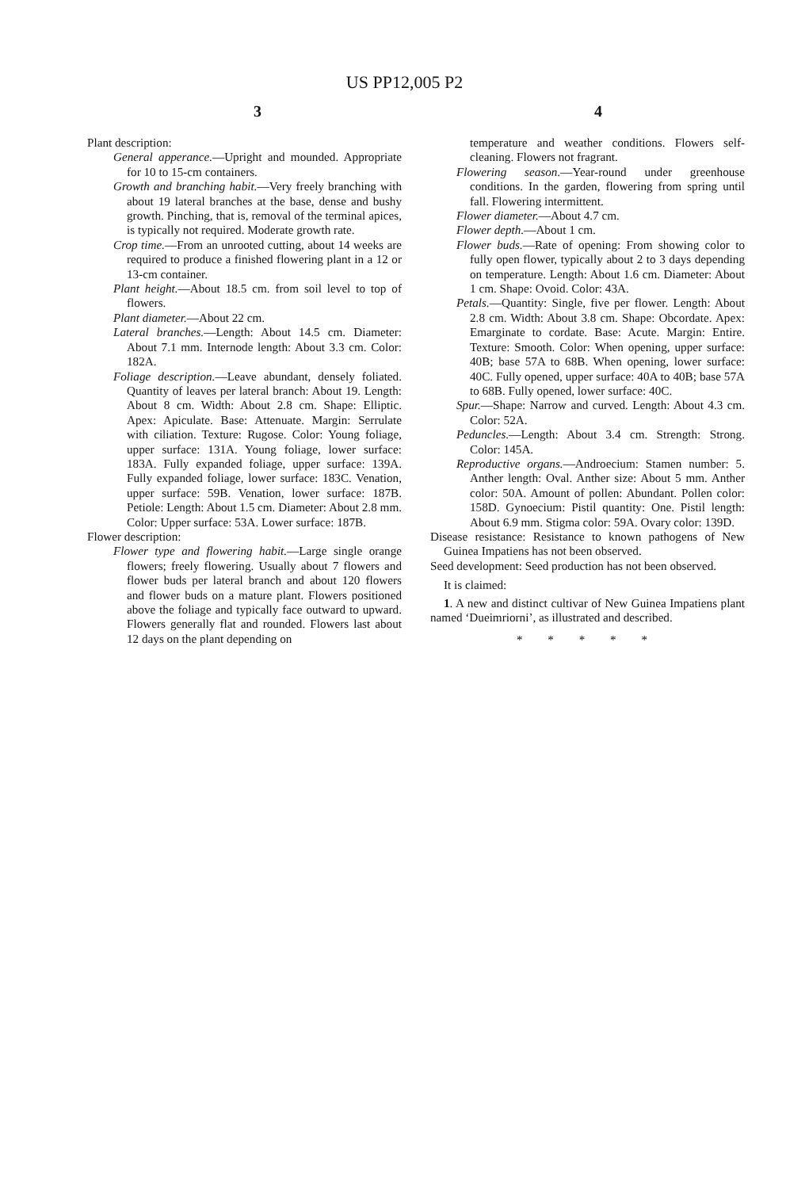US PP12,005 P2
3 4
Plant description:
General apperance.—Upright and mounded. Appropriate for 10 to 15-cm containers.
Growth and branching habit.—Very freely branching with about 19 lateral branches at the base, dense and bushy growth. Pinching, that is, removal of the terminal apices, is typically not required. Moderate growth rate.
Crop time.—From an unrooted cutting, about 14 weeks are required to produce a finished flowering plant in a 12 or 13-cm container.
Plant height.—About 18.5 cm. from soil level to top of flowers.
Plant diameter.—About 22 cm.
Lateral branches.—Length: About 14.5 cm. Diameter: About 7.1 mm. Internode length: About 3.3 cm. Color: 182A.
Foliage description.—Leave abundant, densely foliated. Quantity of leaves per lateral branch: About 19. Length: About 8 cm. Width: About 2.8 cm. Shape: Elliptic. Apex: Apiculate. Base: Attenuate. Margin: Serrulate with ciliation. Texture: Rugose. Color: Young foliage, upper surface: 131A. Young foliage, lower surface: 183A. Fully expanded foliage, upper surface: 139A. Fully expanded foliage, lower surface: 183C. Venation, upper surface: 59B. Venation, lower surface: 187B. Petiole: Length: About 1.5 cm. Diameter: About 2.8 mm. Color: Upper surface: 53A. Lower surface: 187B.
Flower description:
Flower type and flowering habit.—Large single orange flowers; freely flowering. Usually about 7 flowers and flower buds per lateral branch and about 120 flowers and flower buds on a mature plant. Flowers positioned above the foliage and typically face outward to upward. Flowers generally flat and rounded. Flowers last about 12 days on the plant depending on
temperature and weather conditions. Flowers self-cleaning. Flowers not fragrant.
Flowering season.—Year-round under greenhouse conditions. In the garden, flowering from spring until fall. Flowering intermittent.
Flower diameter.—About 4.7 cm.
Flower depth.—About 1 cm.
Flower buds.—Rate of opening: From showing color to fully open flower, typically about 2 to 3 days depending on temperature. Length: About 1.6 cm. Diameter: About 1 cm. Shape: Ovoid. Color: 43A.
Petals.—Quantity: Single, five per flower. Length: About 2.8 cm. Width: About 3.8 cm. Shape: Obcordate. Apex: Emarginate to cordate. Base: Acute. Margin: Entire. Texture: Smooth. Color: When opening, upper surface: 40B; base 57A to 68B. When opening, lower surface: 40C. Fully opened, upper surface: 40A to 40B; base 57A to 68B. Fully opened, lower surface: 40C.
Spur.—Shape: Narrow and curved. Length: About 4.3 cm. Color: 52A.
Peduncles.—Length: About 3.4 cm. Strength: Strong. Color: 145A.
Reproductive organs.—Androecium: Stamen number: 5. Anther length: Oval. Anther size: About 5 mm. Anther color: 50A. Amount of pollen: Abundant. Pollen color: 158D. Gynoecium: Pistil quantity: One. Pistil length: About 6.9 mm. Stigma color: 59A. Ovary color: 139D.
Disease resistance: Resistance to known pathogens of New Guinea Impatiens has not been observed.
Seed development: Seed production has not been observed.
It is claimed:
1. A new and distinct cultivar of New Guinea Impatiens plant named ‘Dueimriorni’, as illustrated and described.
* * * * *